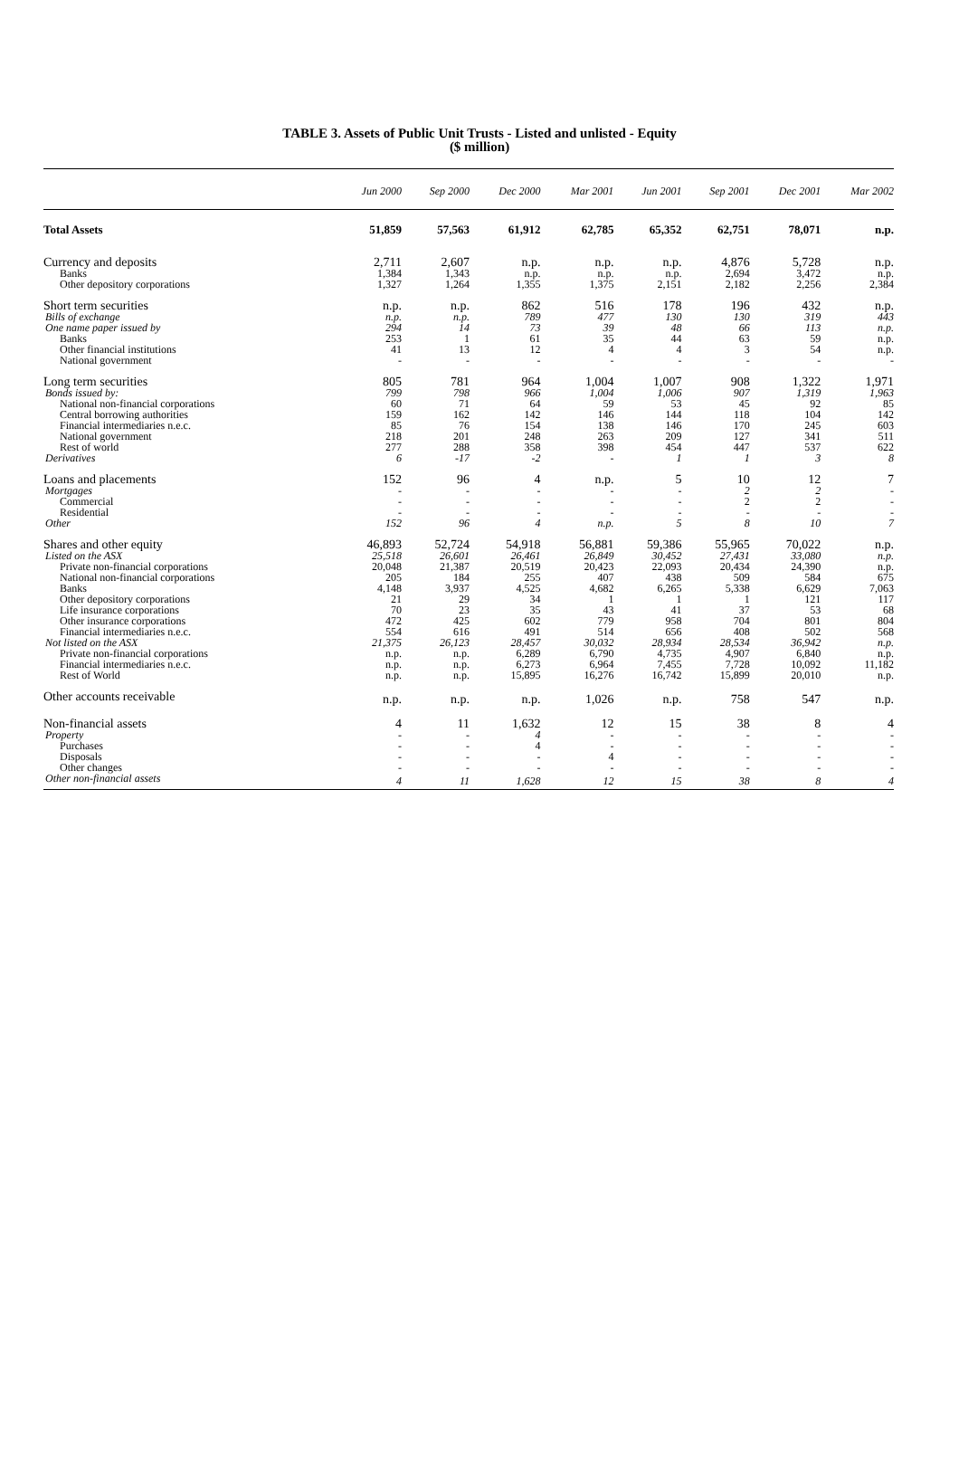TABLE 3. Assets of Public Unit Trusts - Listed and unlisted - Equity
($ million)
| | Jun 2000 | Sep 2000 | Dec 2000 | Mar 2001 | Jun 2001 | Sep 2001 | Dec 2001 | Mar 2002 |
| --- | --- | --- | --- | --- | --- | --- | --- | --- |
| Total Assets | 51,859 | 57,563 | 61,912 | 62,785 | 65,352 | 62,751 | 78,071 | n.p. |
| Currency and deposits | 2,711 | 2,607 | n.p. | n.p. | n.p. | 4,876 | 5,728 | n.p. |
| Banks | 1,384 | 1,343 | n.p. | n.p. | n.p. | 2,694 | 3,472 | n.p. |
| Other depository corporations | 1,327 | 1,264 | 1,355 | 1,375 | 2,151 | 2,182 | 2,256 | 2,384 |
| Short term securities | n.p. | n.p. | 862 | 516 | 178 | 196 | 432 | n.p. |
| Bills of exchange | n.p. | n.p. | 789 | 477 | 130 | 130 | 319 | 443 |
| One name paper issued by | 294 | 14 | 73 | 39 | 48 | 66 | 113 | n.p. |
| Banks | 253 | 1 | 61 | 35 | 44 | 63 | 59 | n.p. |
| Other financial institutions | 41 | 13 | 12 | 4 | 4 | 3 | 54 | n.p. |
| National government | - | - | - | - | - | - | - | - |
| Long term securities | 805 | 781 | 964 | 1,004 | 1,007 | 908 | 1,322 | 1,971 |
| Bonds issued by: | 799 | 798 | 966 | 1,004 | 1,006 | 907 | 1,319 | 1,963 |
| National non-financial corporations | 60 | 71 | 64 | 59 | 53 | 45 | 92 | 85 |
| Central borrowing authorities | 159 | 162 | 142 | 146 | 144 | 118 | 104 | 142 |
| Financial intermediaries n.e.c. | 85 | 76 | 154 | 138 | 146 | 170 | 245 | 603 |
| National government | 218 | 201 | 248 | 263 | 209 | 127 | 341 | 511 |
| Rest of world | 277 | 288 | 358 | 398 | 454 | 447 | 537 | 622 |
| Derivatives | 6 | -17 | -2 | - | 1 | 1 | 3 | 8 |
| Loans and placements | 152 | 96 | 4 | n.p. | 5 | 10 | 12 | 7 |
| Mortgages | - | - | - | - | - | 2 | 2 | - |
| Commercial | - | - | - | - | - | 2 | 2 | - |
| Residential | - | - | - | - | - | - | - | - |
| Other | 152 | 96 | 4 | n.p. | 5 | 8 | 10 | 7 |
| Shares and other equity | 46,893 | 52,724 | 54,918 | 56,881 | 59,386 | 55,965 | 70,022 | n.p. |
| Listed on the ASX | 25,518 | 26,601 | 26,461 | 26,849 | 30,452 | 27,431 | 33,080 | n.p. |
| Private non-financial corporations | 20,048 | 21,387 | 20,519 | 20,423 | 22,093 | 20,434 | 24,390 | n.p. |
| National non-financial corporations | 205 | 184 | 255 | 407 | 438 | 509 | 584 | 675 |
| Banks | 4,148 | 3,937 | 4,525 | 4,682 | 6,265 | 5,338 | 6,629 | 7,063 |
| Other depository corporations | 21 | 29 | 34 | 1 | 1 | 1 | 121 | 117 |
| Life insurance corporations | 70 | 23 | 35 | 43 | 41 | 37 | 53 | 68 |
| Other insurance corporations | 472 | 425 | 602 | 779 | 958 | 704 | 801 | 804 |
| Financial intermediaries n.e.c. | 554 | 616 | 491 | 514 | 656 | 408 | 502 | 568 |
| Not listed on the ASX | 21,375 | 26,123 | 28,457 | 30,032 | 28,934 | 28,534 | 36,942 | n.p. |
| Private non-financial corporations | n.p. | n.p. | 6,289 | 6,790 | 4,735 | 4,907 | 6,840 | n.p. |
| Financial intermediaries n.e.c. | n.p. | n.p. | 6,273 | 6,964 | 7,455 | 7,728 | 10,092 | 11,182 |
| Rest of World | n.p. | n.p. | 15,895 | 16,276 | 16,742 | 15,899 | 20,010 | n.p. |
| Other accounts receivable | n.p. | n.p. | n.p. | 1,026 | n.p. | 758 | 547 | n.p. |
| Non-financial assets | 4 | 11 | 1,632 | 12 | 15 | 38 | 8 | 4 |
| Property | - | - | 4 | - | - | - | - | - |
| Purchases | - | - | 4 | - | - | - | - | - |
| Disposals | - | - | - | 4 | - | - | - | - |
| Other changes | - | - | - | - | - | - | - | - |
| Other non-financial assets | 4 | 11 | 1,628 | 12 | 15 | 38 | 8 | 4 |